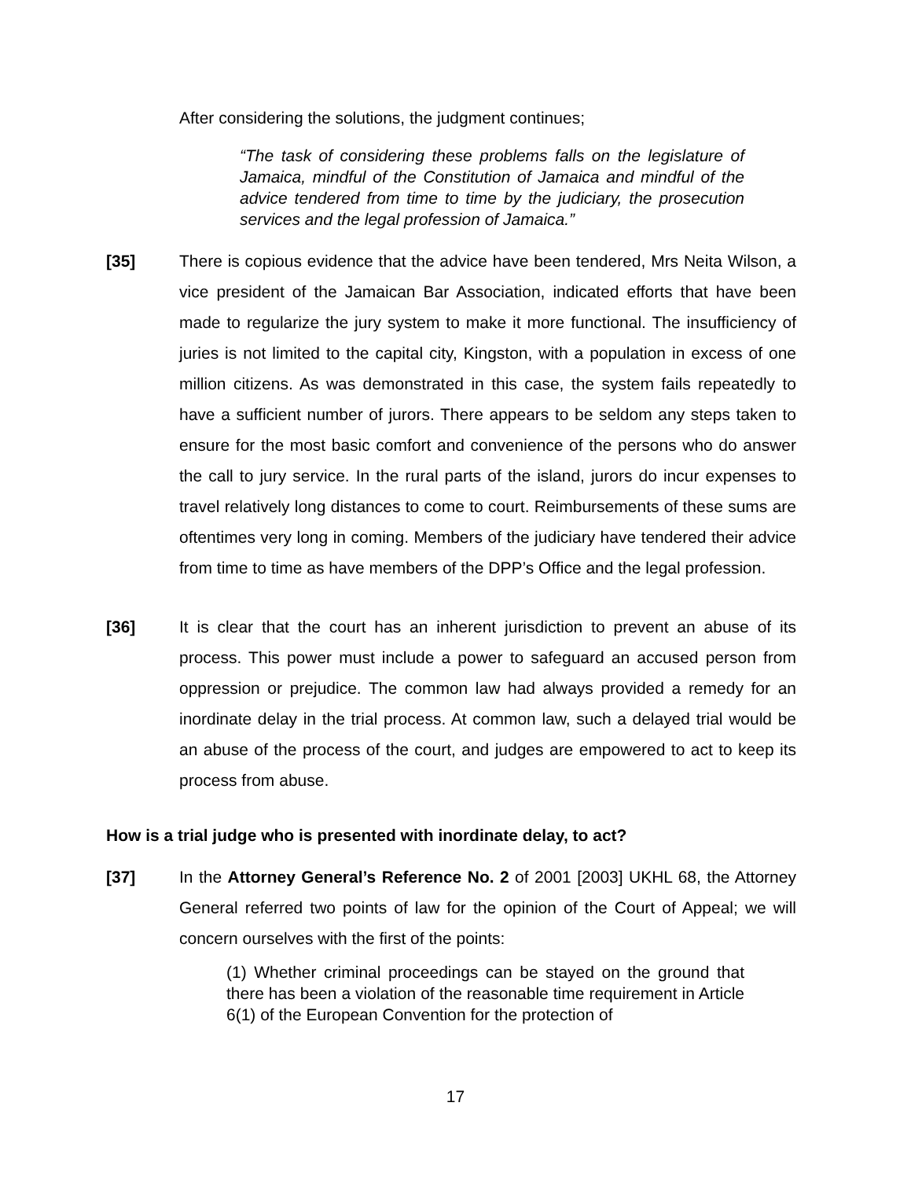After considering the solutions, the judgment continues;
“The task of considering these problems falls on the legislature of Jamaica, mindful of the Constitution of Jamaica and mindful of the advice tendered from time to time by the judiciary, the prosecution services and the legal profession of Jamaica.”
[35] There is copious evidence that the advice have been tendered, Mrs Neita Wilson, a vice president of the Jamaican Bar Association, indicated efforts that have been made to regularize the jury system to make it more functional. The insufficiency of juries is not limited to the capital city, Kingston, with a population in excess of one million citizens. As was demonstrated in this case, the system fails repeatedly to have a sufficient number of jurors. There appears to be seldom any steps taken to ensure for the most basic comfort and convenience of the persons who do answer the call to jury service. In the rural parts of the island, jurors do incur expenses to travel relatively long distances to come to court. Reimbursements of these sums are oftentimes very long in coming. Members of the judiciary have tendered their advice from time to time as have members of the DPP’s Office and the legal profession.
[36] It is clear that the court has an inherent jurisdiction to prevent an abuse of its process. This power must include a power to safeguard an accused person from oppression or prejudice. The common law had always provided a remedy for an inordinate delay in the trial process. At common law, such a delayed trial would be an abuse of the process of the court, and judges are empowered to act to keep its process from abuse.
How is a trial judge who is presented with inordinate delay, to act?
[37] In the Attorney General’s Reference No. 2 of 2001 [2003] UKHL 68, the Attorney General referred two points of law for the opinion of the Court of Appeal; we will concern ourselves with the first of the points:
(1) Whether criminal proceedings can be stayed on the ground that there has been a violation of the reasonable time requirement in Article 6(1) of the European Convention for the protection of
17